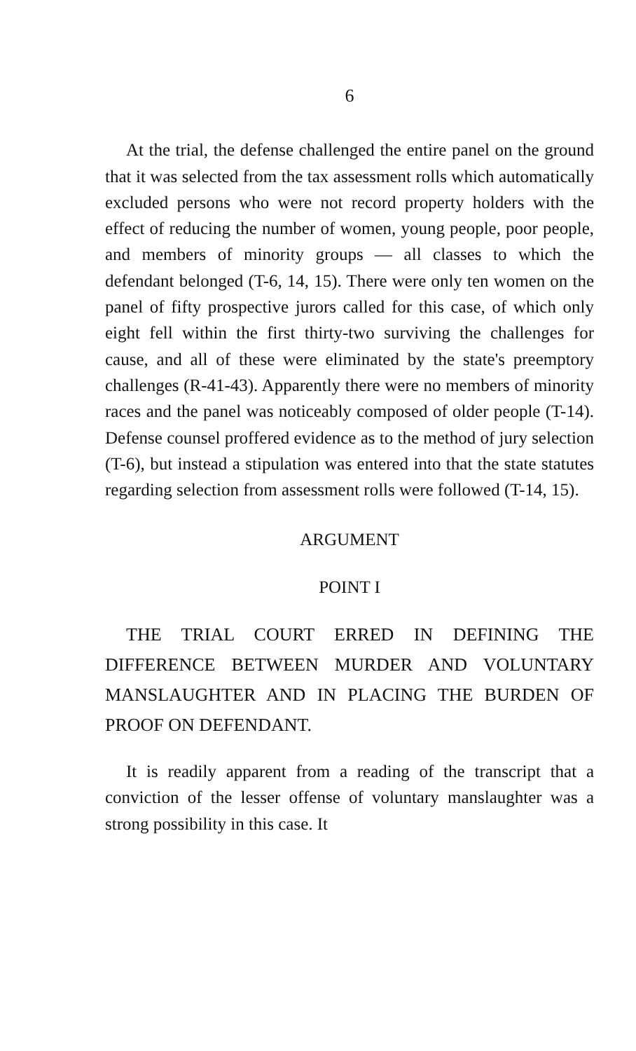6
At the trial, the defense challenged the entire panel on the ground that it was selected from the tax assessment rolls which automatically excluded persons who were not record property holders with the effect of reducing the number of women, young people, poor people, and members of minority groups — all classes to which the defendant belonged (T-6, 14, 15). There were only ten women on the panel of fifty prospective jurors called for this case, of which only eight fell within the first thirty-two surviving the challenges for cause, and all of these were eliminated by the state's preemptory challenges (R-41-43). Apparently there were no members of minority races and the panel was noticeably composed of older people (T-14). Defense counsel proffered evidence as to the method of jury selection (T-6), but instead a stipulation was entered into that the state statutes regarding selection from assessment rolls were followed (T-14, 15).
ARGUMENT
POINT I
THE TRIAL COURT ERRED IN DEFINING THE DIFFERENCE BETWEEN MURDER AND VOLUNTARY MANSLAUGHTER AND IN PLACING THE BURDEN OF PROOF ON DEFENDANT.
It is readily apparent from a reading of the transcript that a conviction of the lesser offense of voluntary manslaughter was a strong possibility in this case. It